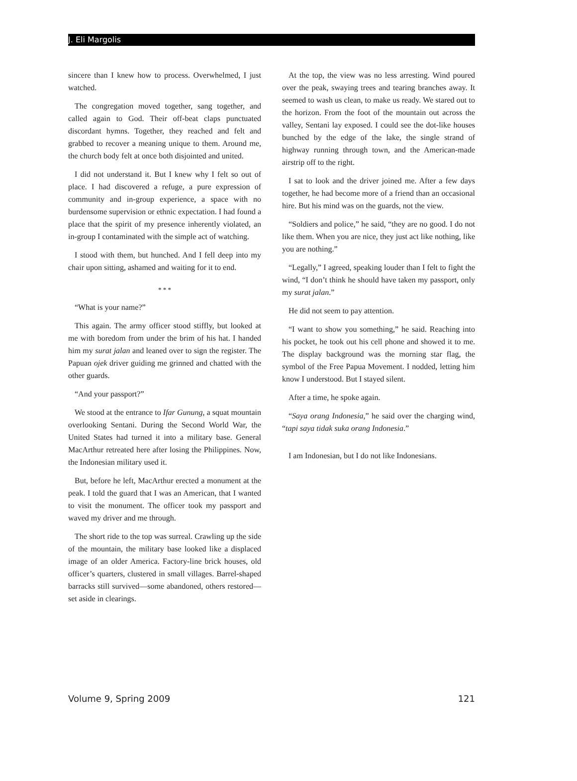J. Eli Margolis
sincere than I knew how to process. Overwhelmed, I just watched.
The congregation moved together, sang together, and called again to God. Their off-beat claps punctuated discordant hymns. Together, they reached and felt and grabbed to recover a meaning unique to them. Around me, the church body felt at once both disjointed and united.
I did not understand it. But I knew why I felt so out of place. I had discovered a refuge, a pure expression of community and in-group experience, a space with no burdensome supervision or ethnic expectation. I had found a place that the spirit of my presence inherently violated, an in-group I contaminated with the simple act of watching.
I stood with them, but hunched. And I fell deep into my chair upon sitting, ashamed and waiting for it to end.
* * *
“What is your name?”
This again. The army officer stood stiffly, but looked at me with boredom from under the brim of his hat. I handed him my surat jalan and leaned over to sign the register. The Papuan ojek driver guiding me grinned and chatted with the other guards.
“And your passport?”
We stood at the entrance to Ifar Gunung, a squat mountain overlooking Sentani. During the Second World War, the United States had turned it into a military base. General MacArthur retreated here after losing the Philippines. Now, the Indonesian military used it.
But, before he left, MacArthur erected a monument at the peak. I told the guard that I was an American, that I wanted to visit the monument. The officer took my passport and waved my driver and me through.
The short ride to the top was surreal. Crawling up the side of the mountain, the military base looked like a displaced image of an older America. Factory-line brick houses, old officer’s quarters, clustered in small villages. Barrel-shaped barracks still survived—some abandoned, others restored—set aside in clearings.
At the top, the view was no less arresting. Wind poured over the peak, swaying trees and tearing branches away. It seemed to wash us clean, to make us ready. We stared out to the horizon. From the foot of the mountain out across the valley, Sentani lay exposed. I could see the dot-like houses bunched by the edge of the lake, the single strand of highway running through town, and the American-made airstrip off to the right.
I sat to look and the driver joined me. After a few days together, he had become more of a friend than an occasional hire. But his mind was on the guards, not the view.
“Soldiers and police,” he said, “they are no good. I do not like them. When you are nice, they just act like nothing, like you are nothing.”
“Legally,” I agreed, speaking louder than I felt to fight the wind, “I don’t think he should have taken my passport, only my surat jalan.”
He did not seem to pay attention.
“I want to show you something,” he said. Reaching into his pocket, he took out his cell phone and showed it to me. The display background was the morning star flag, the symbol of the Free Papua Movement. I nodded, letting him know I understood. But I stayed silent.
After a time, he spoke again.
“Saya orang Indonesia,” he said over the charging wind, “tapi saya tidak suka orang Indonesia.”
I am Indonesian, but I do not like Indonesians.
Volume 9, Spring 2009 121